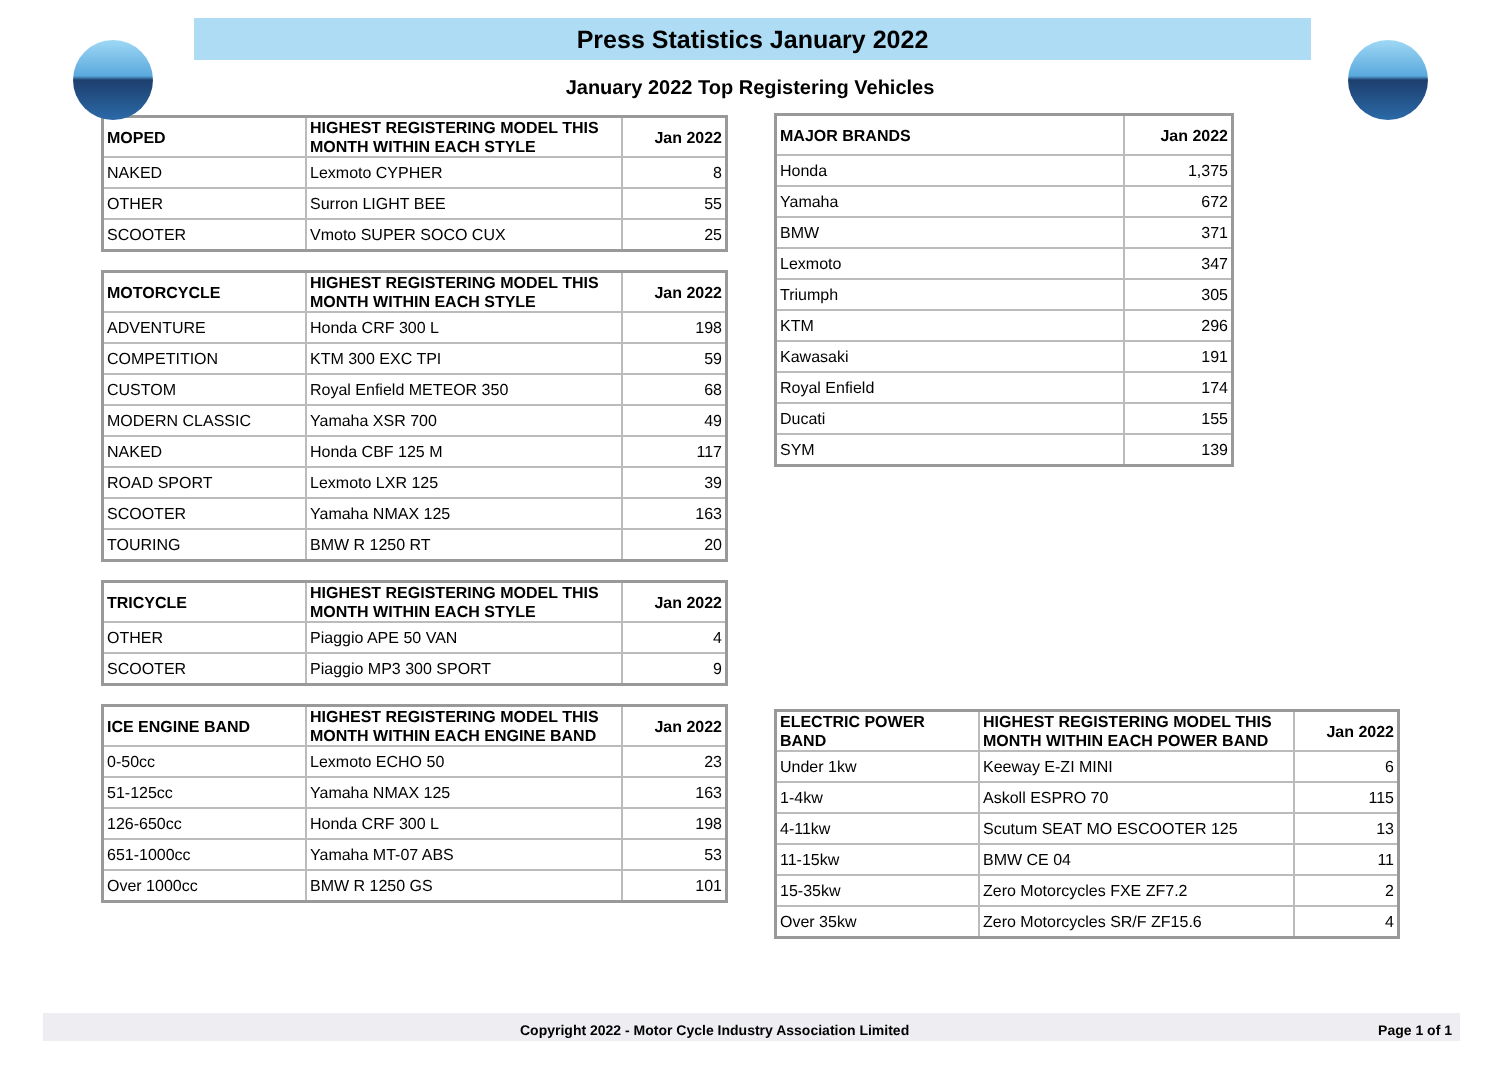Press Statistics January 2022
January 2022 Top Registering Vehicles
| MOPED | HIGHEST REGISTERING MODEL THIS MONTH WITHIN EACH STYLE | Jan 2022 |
| --- | --- | --- |
| NAKED | Lexmoto CYPHER | 8 |
| OTHER | Surron LIGHT BEE | 55 |
| SCOOTER | Vmoto SUPER SOCO CUX | 25 |
| MOTORCYCLE | HIGHEST REGISTERING MODEL THIS MONTH WITHIN EACH STYLE | Jan 2022 |
| --- | --- | --- |
| ADVENTURE | Honda CRF 300 L | 198 |
| COMPETITION | KTM 300 EXC TPI | 59 |
| CUSTOM | Royal Enfield METEOR 350 | 68 |
| MODERN CLASSIC | Yamaha XSR 700 | 49 |
| NAKED | Honda CBF 125 M | 117 |
| ROAD SPORT | Lexmoto LXR 125 | 39 |
| SCOOTER | Yamaha NMAX 125 | 163 |
| TOURING | BMW R 1250 RT | 20 |
| TRICYCLE | HIGHEST REGISTERING MODEL THIS MONTH WITHIN EACH STYLE | Jan 2022 |
| --- | --- | --- |
| OTHER | Piaggio APE 50 VAN | 4 |
| SCOOTER | Piaggio MP3 300 SPORT | 9 |
| ICE ENGINE BAND | HIGHEST REGISTERING MODEL THIS MONTH WITHIN EACH ENGINE BAND | Jan 2022 |
| --- | --- | --- |
| 0-50cc | Lexmoto ECHO 50 | 23 |
| 51-125cc | Yamaha NMAX 125 | 163 |
| 126-650cc | Honda CRF 300 L | 198 |
| 651-1000cc | Yamaha MT-07 ABS | 53 |
| Over 1000cc | BMW R 1250 GS | 101 |
| MAJOR BRANDS | Jan 2022 |
| --- | --- |
| Honda | 1,375 |
| Yamaha | 672 |
| BMW | 371 |
| Lexmoto | 347 |
| Triumph | 305 |
| KTM | 296 |
| Kawasaki | 191 |
| Royal Enfield | 174 |
| Ducati | 155 |
| SYM | 139 |
| ELECTRIC POWER BAND | HIGHEST REGISTERING MODEL THIS MONTH WITHIN EACH POWER BAND | Jan 2022 |
| --- | --- | --- |
| Under 1kw | Keeway E-ZI MINI | 6 |
| 1-4kw | Askoll ESPRO 70 | 115 |
| 4-11kw | Scutum SEAT MO ESCOOTER 125 | 13 |
| 11-15kw | BMW CE 04 | 11 |
| 15-35kw | Zero Motorcycles FXE ZF7.2 | 2 |
| Over 35kw | Zero Motorcycles SR/F ZF15.6 | 4 |
Copyright 2022 - Motor Cycle Industry Association Limited Page 1 of 1